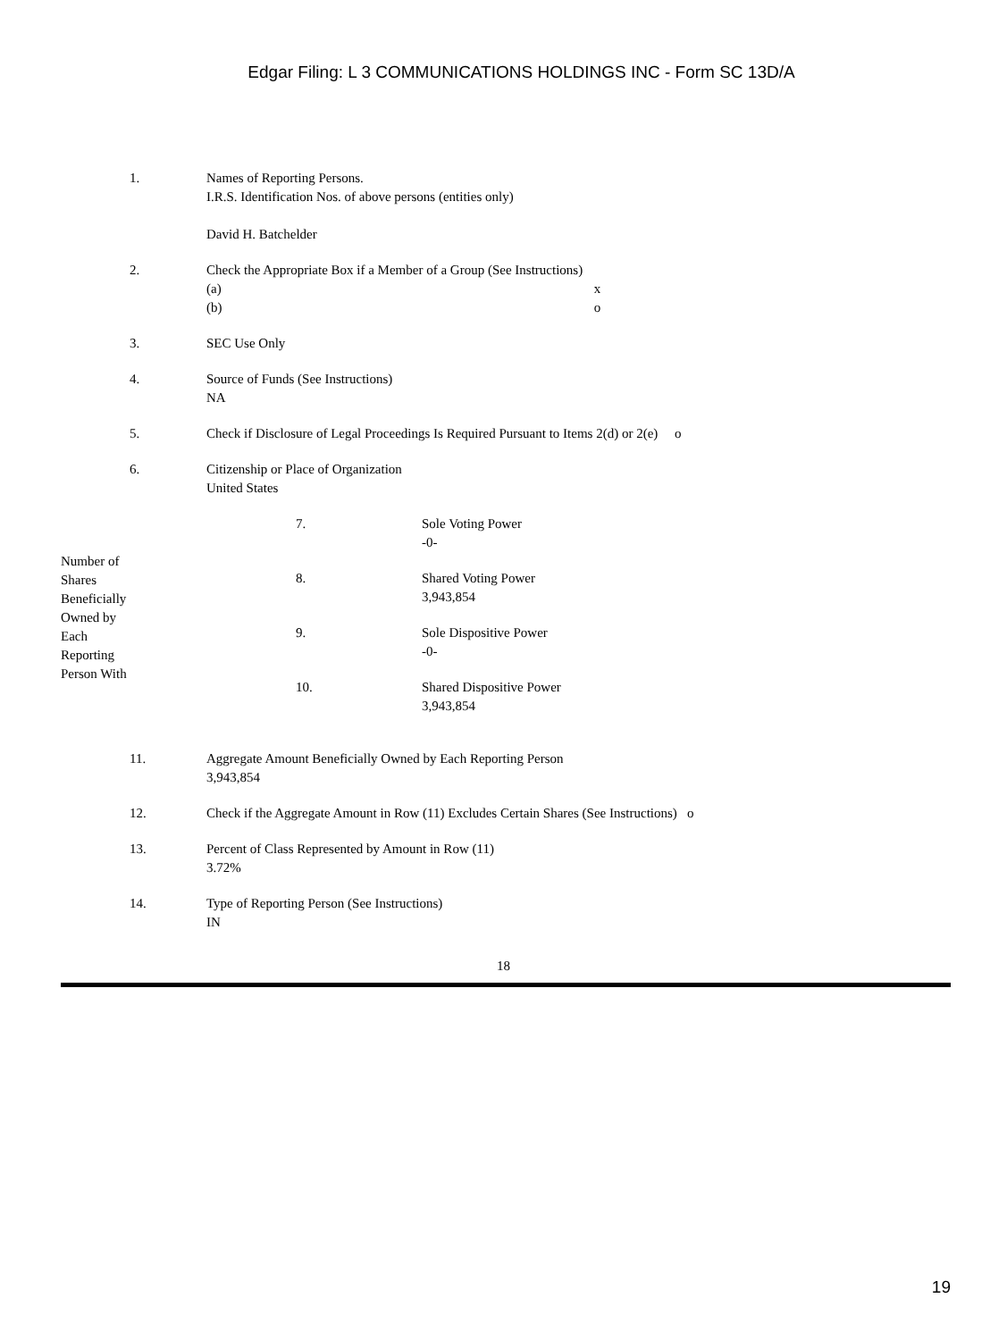Edgar Filing: L 3 COMMUNICATIONS HOLDINGS INC - Form SC 13D/A
1. Names of Reporting Persons.
I.R.S. Identification Nos. of above persons (entities only)
David H. Batchelder
2. Check the Appropriate Box if a Member of a Group (See Instructions)
(a) x
(b) o
3. SEC Use Only
4. Source of Funds (See Instructions)
NA
5. Check if Disclosure of Legal Proceedings Is Required Pursuant to Items 2(d) or 2(e) o
6. Citizenship or Place of Organization
United States
Number of
Shares
Beneficially
Owned by
Each
Reporting
Person With
| 7. | Sole Voting Power -0- |
| 8. | Shared Voting Power 3,943,854 |
| 9. | Sole Dispositive Power -0- |
| 10. | Shared Dispositive Power 3,943,854 |
11. Aggregate Amount Beneficially Owned by Each Reporting Person
3,943,854
12. Check if the Aggregate Amount in Row (11) Excludes Certain Shares (See Instructions) o
13. Percent of Class Represented by Amount in Row (11)
3.72%
14. Type of Reporting Person (See Instructions)
IN
18
19